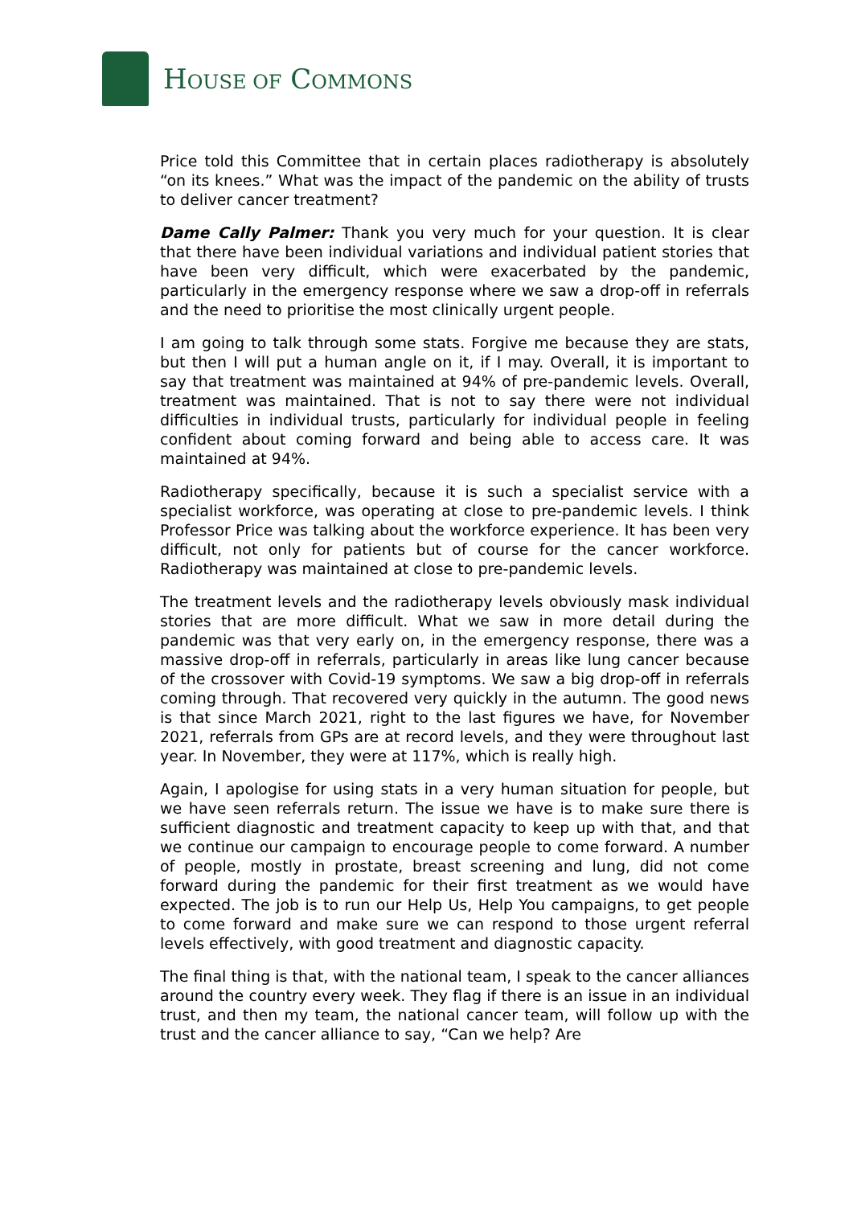HOUSE OF COMMONS
Price told this Committee that in certain places radiotherapy is absolutely “on its knees.” What was the impact of the pandemic on the ability of trusts to deliver cancer treatment?
Dame Cally Palmer: Thank you very much for your question. It is clear that there have been individual variations and individual patient stories that have been very difficult, which were exacerbated by the pandemic, particularly in the emergency response where we saw a drop-off in referrals and the need to prioritise the most clinically urgent people.
I am going to talk through some stats. Forgive me because they are stats, but then I will put a human angle on it, if I may. Overall, it is important to say that treatment was maintained at 94% of pre-pandemic levels. Overall, treatment was maintained. That is not to say there were not individual difficulties in individual trusts, particularly for individual people in feeling confident about coming forward and being able to access care. It was maintained at 94%.
Radiotherapy specifically, because it is such a specialist service with a specialist workforce, was operating at close to pre-pandemic levels. I think Professor Price was talking about the workforce experience. It has been very difficult, not only for patients but of course for the cancer workforce. Radiotherapy was maintained at close to pre-pandemic levels.
The treatment levels and the radiotherapy levels obviously mask individual stories that are more difficult. What we saw in more detail during the pandemic was that very early on, in the emergency response, there was a massive drop-off in referrals, particularly in areas like lung cancer because of the crossover with Covid-19 symptoms. We saw a big drop-off in referrals coming through. That recovered very quickly in the autumn. The good news is that since March 2021, right to the last figures we have, for November 2021, referrals from GPs are at record levels, and they were throughout last year. In November, they were at 117%, which is really high.
Again, I apologise for using stats in a very human situation for people, but we have seen referrals return. The issue we have is to make sure there is sufficient diagnostic and treatment capacity to keep up with that, and that we continue our campaign to encourage people to come forward. A number of people, mostly in prostate, breast screening and lung, did not come forward during the pandemic for their first treatment as we would have expected. The job is to run our Help Us, Help You campaigns, to get people to come forward and make sure we can respond to those urgent referral levels effectively, with good treatment and diagnostic capacity.
The final thing is that, with the national team, I speak to the cancer alliances around the country every week. They flag if there is an issue in an individual trust, and then my team, the national cancer team, will follow up with the trust and the cancer alliance to say, “Can we help? Are